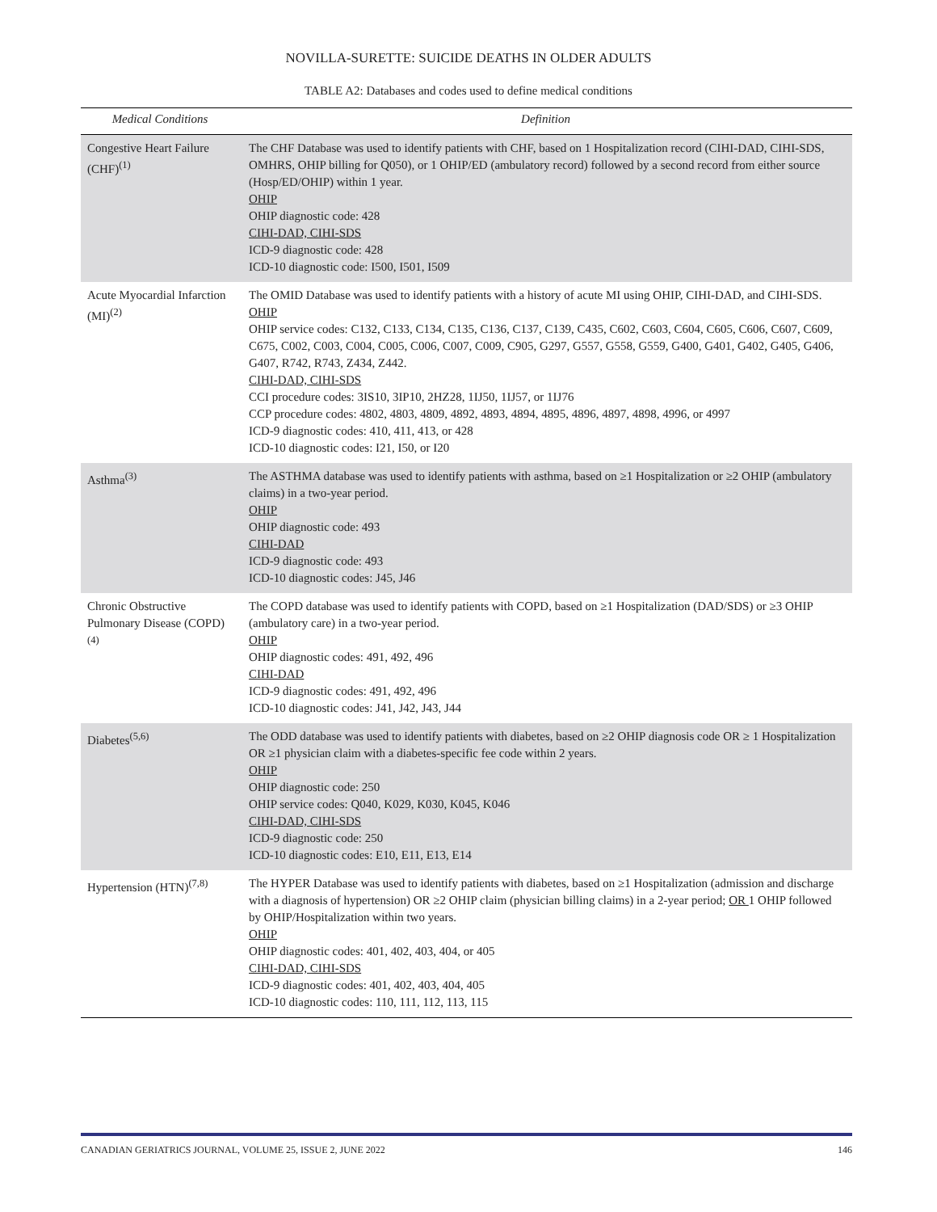NOVILLA-SURETTE: SUICIDE DEATHS IN OLDER ADULTS
TABLE A2: Databases and codes used to define medical conditions
| Medical Conditions | Definition |
| --- | --- |
| Congestive Heart Failure (CHF)<sup>(1)</sup> | The CHF Database was used to identify patients with CHF, based on 1 Hospitalization record (CIHI-DAD, CIHI-SDS, OMHRS, OHIP billing for Q050), or 1 OHIP/ED (ambulatory record) followed by a second record from either source (Hosp/ED/OHIP) within 1 year. OHIP OHIP diagnostic code: 428 CIHI-DAD, CIHI-SDS ICD-9 diagnostic code: 428 ICD-10 diagnostic code: I500, I501, I509 |
| Acute Myocardial Infarction (MI)<sup>(2)</sup> | The OMID Database was used to identify patients with a history of acute MI using OHIP, CIHI-DAD, and CIHI-SDS. OHIP OHIP service codes: C132, C133, C134, C135, C136, C137, C139, C435, C602, C603, C604, C605, C606, C607, C609, C675, C002, C003, C004, C005, C006, C007, C009, C905, G297, G557, G558, G559, G400, G401, G402, G405, G406, G407, R742, R743, Z434, Z442. CIHI-DAD, CIHI-SDS CCI procedure codes: 3IS10, 3IP10, 2HZ28, 1IJ50, 1IJ57, or 1IJ76 CCP procedure codes: 4802, 4803, 4809, 4892, 4893, 4894, 4895, 4896, 4897, 4898, 4996, or 4997 ICD-9 diagnostic codes: 410, 411, 413, or 428 ICD-10 diagnostic codes: I21, I50, or I20 |
| Asthma<sup>(3)</sup> | The ASTHMA database was used to identify patients with asthma, based on ≥1 Hospitalization or ≥2 OHIP (ambulatory claims) in a two-year period. OHIP OHIP diagnostic code: 493 CIHI-DAD ICD-9 diagnostic code: 493 ICD-10 diagnostic codes: J45, J46 |
| Chronic Obstructive Pulmonary Disease (COPD)<sup>(4)</sup> | The COPD database was used to identify patients with COPD, based on ≥1 Hospitalization (DAD/SDS) or ≥3 OHIP (ambulatory care) in a two-year period. OHIP OHIP diagnostic codes: 491, 492, 496 CIHI-DAD ICD-9 diagnostic codes: 491, 492, 496 ICD-10 diagnostic codes: J41, J42, J43, J44 |
| Diabetes<sup>(5,6)</sup> | The ODD database was used to identify patients with diabetes, based on ≥2 OHIP diagnosis code OR ≥ 1 Hospitalization OR ≥1 physician claim with a diabetes-specific fee code within 2 years. OHIP OHIP diagnostic code: 250 OHIP service codes: Q040, K029, K030, K045, K046 CIHI-DAD, CIHI-SDS ICD-9 diagnostic code: 250 ICD-10 diagnostic codes: E10, E11, E13, E14 |
| Hypertension (HTN)<sup>(7,8)</sup> | The HYPER Database was used to identify patients with diabetes, based on ≥1 Hospitalization (admission and discharge with a diagnosis of hypertension) OR ≥2 OHIP claim (physician billing claims) in a 2-year period; OR 1 OHIP followed by OHIP/Hospitalization within two years. OHIP OHIP diagnostic codes: 401, 402, 403, 404, or 405 CIHI-DAD, CIHI-SDS ICD-9 diagnostic codes: 401, 402, 403, 404, 405 ICD-10 diagnostic codes: 110, 111, 112, 113, 115 |
CANADIAN GERIATRICS JOURNAL, VOLUME 25, ISSUE 2, JUNE 2022 146